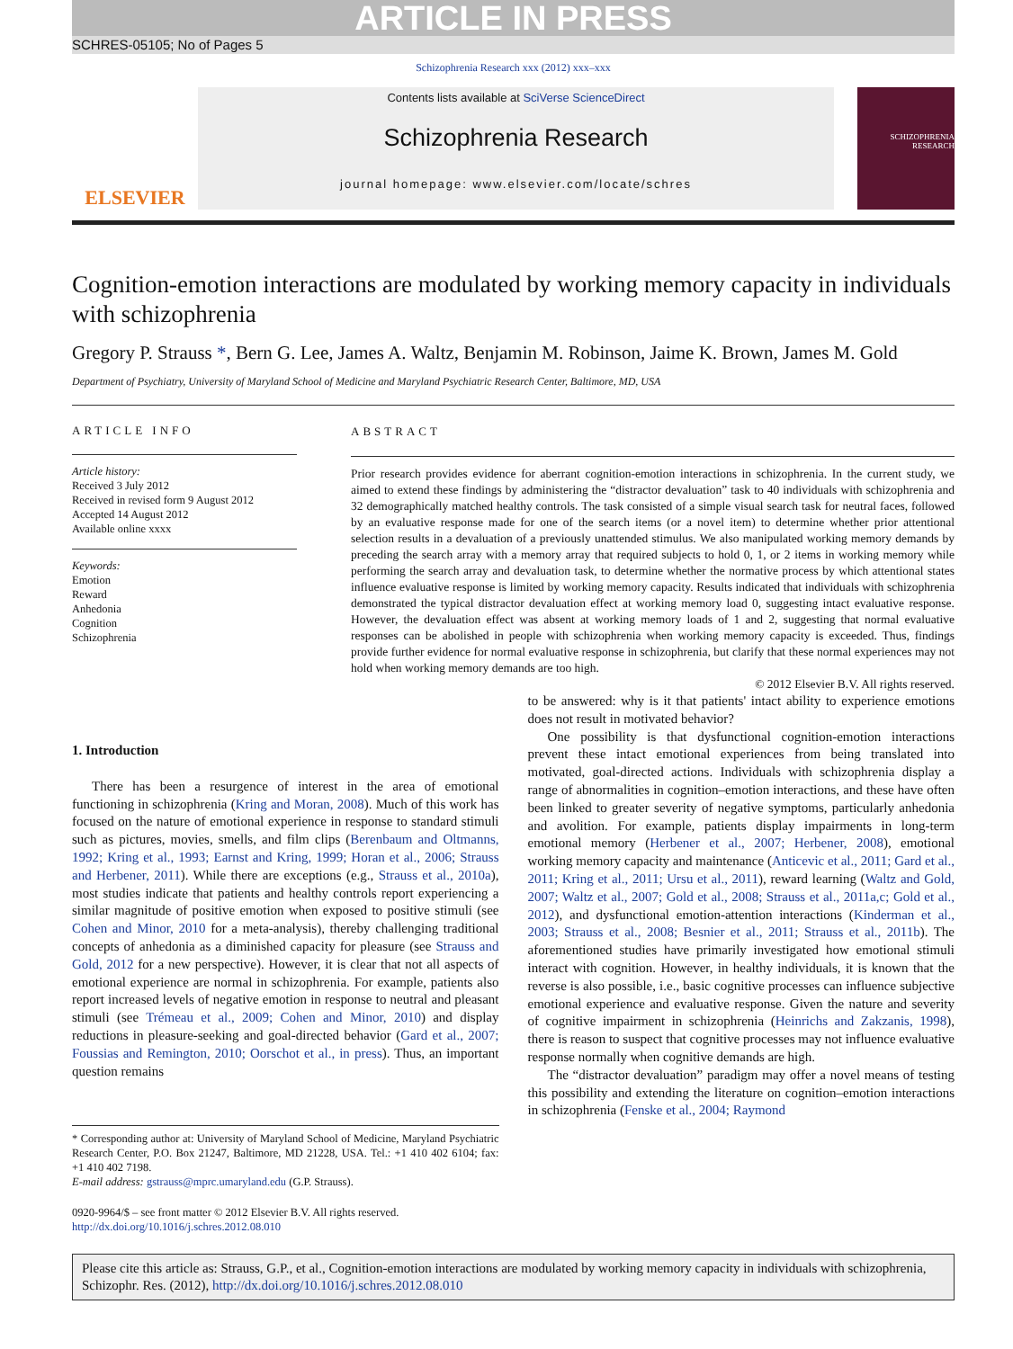ARTICLE IN PRESS
SCHRES-05105; No of Pages 5
Schizophrenia Research xxx (2012) xxx–xxx
ELSEVIER
Contents lists available at SciVerse ScienceDirect
Schizophrenia Research
journal homepage: www.elsevier.com/locate/schres
SCHIZOPHRENIA RESEARCH
Cognition-emotion interactions are modulated by working memory capacity in individuals with schizophrenia
Gregory P. Strauss *, Bern G. Lee, James A. Waltz, Benjamin M. Robinson, Jaime K. Brown, James M. Gold
Department of Psychiatry, University of Maryland School of Medicine and Maryland Psychiatric Research Center, Baltimore, MD, USA
ARTICLE INFO
Article history:
Received 3 July 2012
Received in revised form 9 August 2012
Accepted 14 August 2012
Available online xxxx
Keywords:
Emotion
Reward
Anhedonia
Cognition
Schizophrenia
ABSTRACT
Prior research provides evidence for aberrant cognition-emotion interactions in schizophrenia. In the current study, we aimed to extend these findings by administering the “distractor devaluation” task to 40 individuals with schizophrenia and 32 demographically matched healthy controls. The task consisted of a simple visual search task for neutral faces, followed by an evaluative response made for one of the search items (or a novel item) to determine whether prior attentional selection results in a devaluation of a previously unattended stimulus. We also manipulated working memory demands by preceding the search array with a memory array that required subjects to hold 0, 1, or 2 items in working memory while performing the search array and devaluation task, to determine whether the normative process by which attentional states influence evaluative response is limited by working memory capacity. Results indicated that individuals with schizophrenia demonstrated the typical distractor devaluation effect at working memory load 0, suggesting intact evaluative response. However, the devaluation effect was absent at working memory loads of 1 and 2, suggesting that normal evaluative responses can be abolished in people with schizophrenia when working memory capacity is exceeded. Thus, findings provide further evidence for normal evaluative response in schizophrenia, but clarify that these normal experiences may not hold when working memory demands are too high.
© 2012 Elsevier B.V. All rights reserved.
1. Introduction
There has been a resurgence of interest in the area of emotional functioning in schizophrenia (Kring and Moran, 2008). Much of this work has focused on the nature of emotional experience in response to standard stimuli such as pictures, movies, smells, and film clips (Berenbaum and Oltmanns, 1992; Kring et al., 1993; Earnst and Kring, 1999; Horan et al., 2006; Strauss and Herbener, 2011). While there are exceptions (e.g., Strauss et al., 2010a), most studies indicate that patients and healthy controls report experiencing a similar magnitude of positive emotion when exposed to positive stimuli (see Cohen and Minor, 2010 for a meta-analysis), thereby challenging traditional concepts of anhedonia as a diminished capacity for pleasure (see Strauss and Gold, 2012 for a new perspective). However, it is clear that not all aspects of emotional experience are normal in schizophrenia. For example, patients also report increased levels of negative emotion in response to neutral and pleasant stimuli (see Trémeau et al., 2009; Cohen and Minor, 2010) and display reductions in pleasure-seeking and goal-directed behavior (Gard et al., 2007; Foussias and Remington, 2010; Oorschot et al., in press). Thus, an important question remains
* Corresponding author at: University of Maryland School of Medicine, Maryland Psychiatric Research Center, P.O. Box 21247, Baltimore, MD 21228, USA. Tel.: +1 410 402 6104; fax: +1 410 402 7198.
E-mail address: gstrauss@mprc.umaryland.edu (G.P. Strauss).
0920-9964/$ – see front matter © 2012 Elsevier B.V. All rights reserved.
http://dx.doi.org/10.1016/j.schres.2012.08.010
to be answered: why is it that patients' intact ability to experience emotions does not result in motivated behavior?
One possibility is that dysfunctional cognition-emotion interactions prevent these intact emotional experiences from being translated into motivated, goal-directed actions. Individuals with schizophrenia display a range of abnormalities in cognition–emotion interactions, and these have often been linked to greater severity of negative symptoms, particularly anhedonia and avolition. For example, patients display impairments in long-term emotional memory (Herbener et al., 2007; Herbener, 2008), emotional working memory capacity and maintenance (Anticevic et al., 2011; Gard et al., 2011; Kring et al., 2011; Ursu et al., 2011), reward learning (Waltz and Gold, 2007; Waltz et al., 2007; Gold et al., 2008; Strauss et al., 2011a,c; Gold et al., 2012), and dysfunctional emotion-attention interactions (Kinderman et al., 2003; Strauss et al., 2008; Besnier et al., 2011; Strauss et al., 2011b). The aforementioned studies have primarily investigated how emotional stimuli interact with cognition. However, in healthy individuals, it is known that the reverse is also possible, i.e., basic cognitive processes can influence subjective emotional experience and evaluative response. Given the nature and severity of cognitive impairment in schizophrenia (Heinrichs and Zakzanis, 1998), there is reason to suspect that cognitive processes may not influence evaluative response normally when cognitive demands are high.
The “distractor devaluation” paradigm may offer a novel means of testing this possibility and extending the literature on cognition–emotion interactions in schizophrenia (Fenske et al., 2004; Raymond
Please cite this article as: Strauss, G.P., et al., Cognition-emotion interactions are modulated by working memory capacity in individuals with schizophrenia, Schizophr. Res. (2012), http://dx.doi.org/10.1016/j.schres.2012.08.010